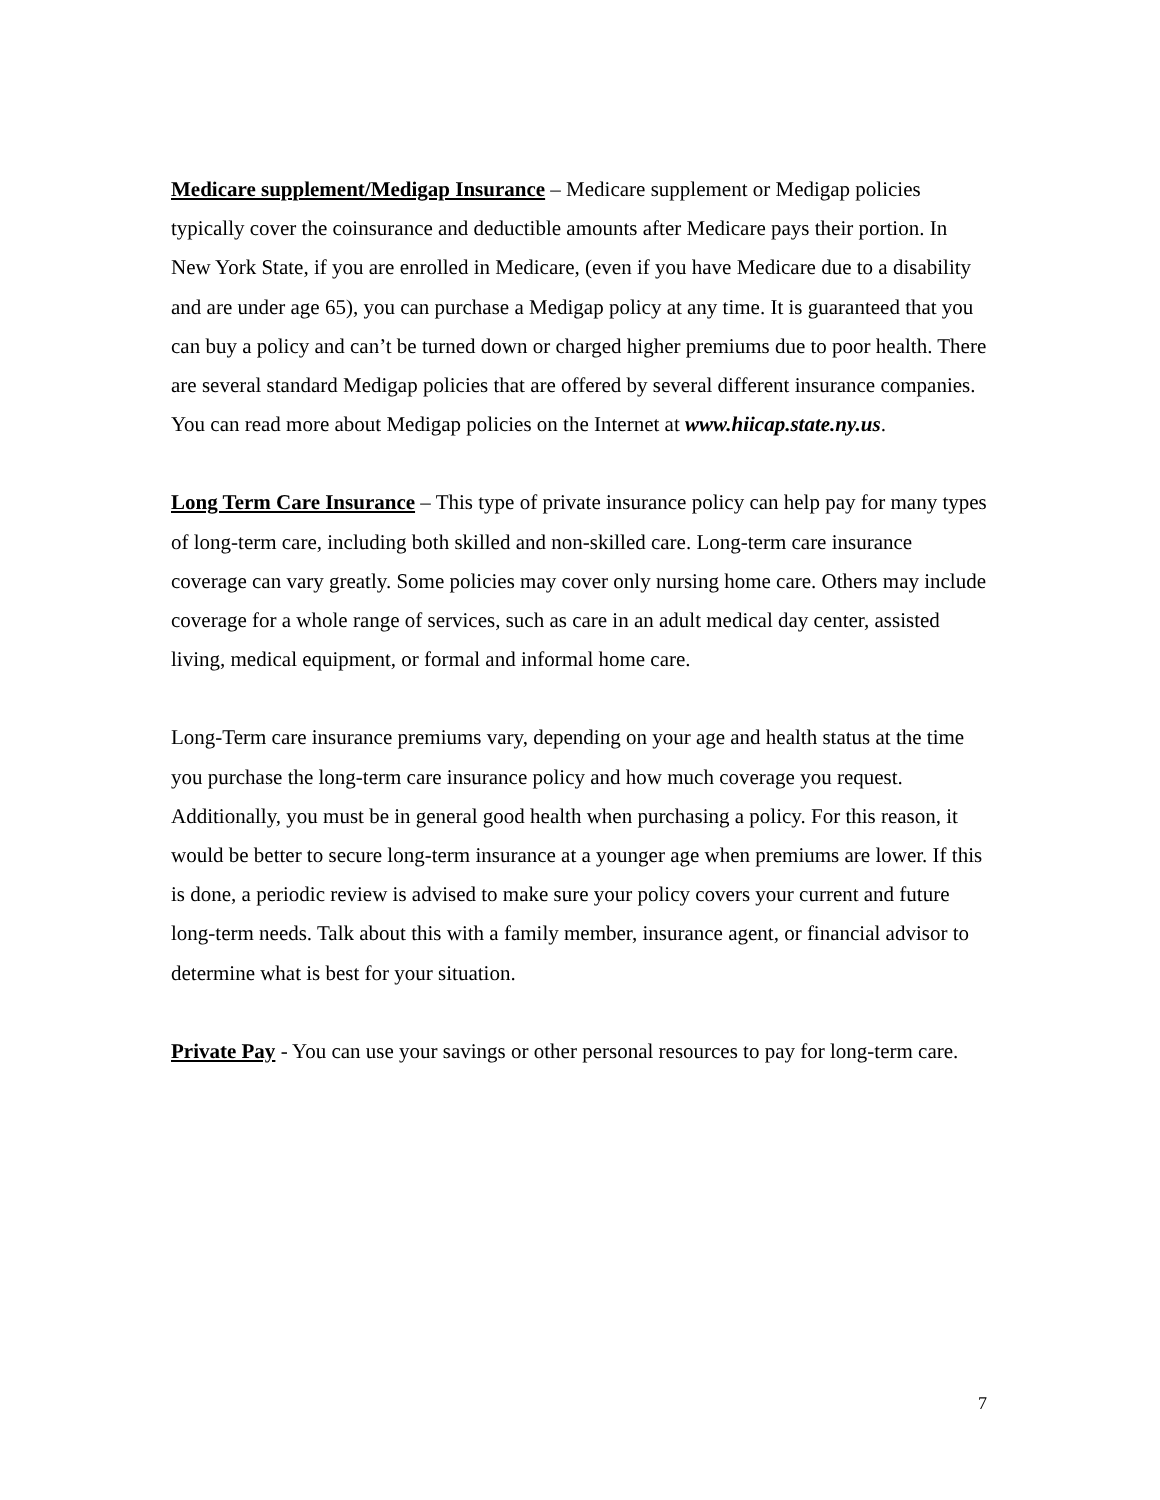Medicare supplement/Medigap Insurance – Medicare supplement or Medigap policies typically cover the coinsurance and deductible amounts after Medicare pays their portion. In New York State, if you are enrolled in Medicare, (even if you have Medicare due to a disability and are under age 65), you can purchase a Medigap policy at any time. It is guaranteed that you can buy a policy and can’t be turned down or charged higher premiums due to poor health. There are several standard Medigap policies that are offered by several different insurance companies. You can read more about Medigap policies on the Internet at www.hiicap.state.ny.us.
Long Term Care Insurance – This type of private insurance policy can help pay for many types of long-term care, including both skilled and non-skilled care. Long-term care insurance coverage can vary greatly. Some policies may cover only nursing home care. Others may include coverage for a whole range of services, such as care in an adult medical day center, assisted living, medical equipment, or formal and informal home care.
Long-Term care insurance premiums vary, depending on your age and health status at the time you purchase the long-term care insurance policy and how much coverage you request. Additionally, you must be in general good health when purchasing a policy. For this reason, it would be better to secure long-term insurance at a younger age when premiums are lower. If this is done, a periodic review is advised to make sure your policy covers your current and future long-term needs. Talk about this with a family member, insurance agent, or financial advisor to determine what is best for your situation.
Private Pay - You can use your savings or other personal resources to pay for long-term care.
7